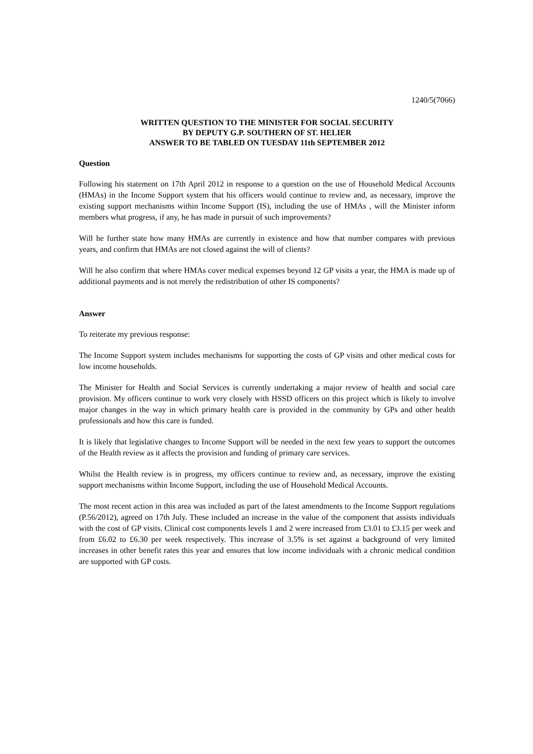1240/5(7066)
WRITTEN QUESTION TO THE MINISTER FOR SOCIAL SECURITY
BY DEPUTY G.P. SOUTHERN OF ST. HELIER
ANSWER TO BE TABLED ON TUESDAY 11th SEPTEMBER 2012
Question
Following his statement on 17th April 2012 in response to a question on the use of Household Medical Accounts (HMAs) in the Income Support system that his officers would continue to review and, as necessary, improve the existing support mechanisms within Income Support (IS), including the use of HMAs , will the Minister inform members what progress, if any, he has made in pursuit of such improvements?
Will he further state how many HMAs are currently in existence and how that number compares with previous years, and confirm that HMAs are not closed against the will of clients?
Will he also confirm that where HMAs cover medical expenses beyond 12 GP visits a year, the HMA is made up of additional payments and is not merely the redistribution of other IS components?
Answer
To reiterate my previous response:
The Income Support system includes mechanisms for supporting the costs of GP visits and other medical costs for low income households.
The Minister for Health and Social Services is currently undertaking a major review of health and social care provision. My officers continue to work very closely with HSSD officers on this project which is likely to involve major changes in the way in which primary health care is provided in the community by GPs and other health professionals and how this care is funded.
It is likely that legislative changes to Income Support will be needed in the next few years to support the outcomes of the Health review as it affects the provision and funding of primary care services.
Whilst the Health review is in progress, my officers continue to review and, as necessary, improve the existing support mechanisms within Income Support, including the use of Household Medical Accounts.
The most recent action in this area was included as part of the latest amendments to the Income Support regulations (P.56/2012), agreed on 17th July. These included an increase in the value of the component that assists individuals with the cost of GP visits. Clinical cost components levels 1 and 2 were increased from £3.01 to £3.15 per week and from £6.02 to £6.30 per week respectively. This increase of 3.5% is set against a background of very limited increases in other benefit rates this year and ensures that low income individuals with a chronic medical condition are supported with GP costs.